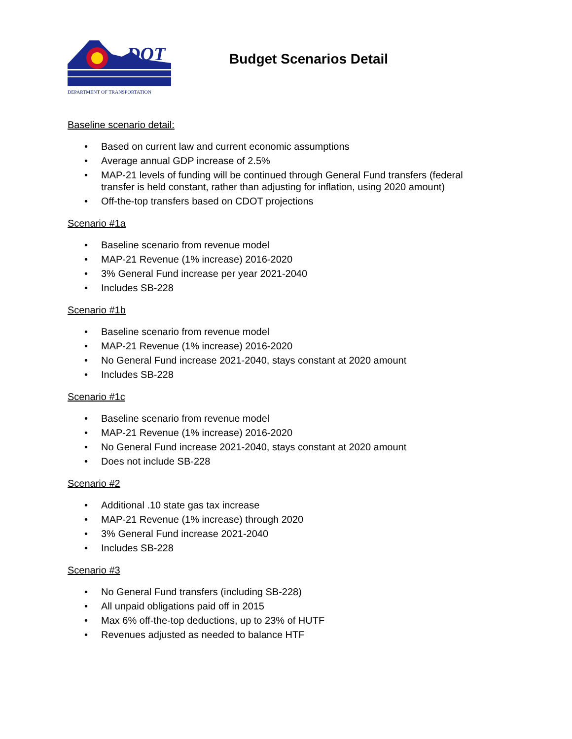DOT
DEPARTMENT OF TRANSPORTATION
Budget Scenarios Detail
Baseline scenario detail:
• Based on current law and current economic assumptions
• Average annual GDP increase of 2.5%
• MAP-21 levels of funding will be continued through General Fund transfers (federal transfer is held constant, rather than adjusting for inflation, using 2020 amount)
• Off-the-top transfers based on CDOT projections
Scenario #1a
• Baseline scenario from revenue model
• MAP-21 Revenue (1% increase) 2016-2020
• 3% General Fund increase per year 2021-2040
• Includes SB-228
Scenario #1b
• Baseline scenario from revenue model
• MAP-21 Revenue (1% increase) 2016-2020
• No General Fund increase 2021-2040, stays constant at 2020 amount
• Includes SB-228
Scenario #1c
• Baseline scenario from revenue model
• MAP-21 Revenue (1% increase) 2016-2020
• No General Fund increase 2021-2040, stays constant at 2020 amount
• Does not include SB-228
Scenario #2
• Additional .10 state gas tax increase
• MAP-21 Revenue (1% increase) through 2020
• 3% General Fund increase 2021-2040
• Includes SB-228
Scenario #3
• No General Fund transfers (including SB-228)
• All unpaid obligations paid off in 2015
• Max 6% off-the-top deductions, up to 23% of HUTF
• Revenues adjusted as needed to balance HTF